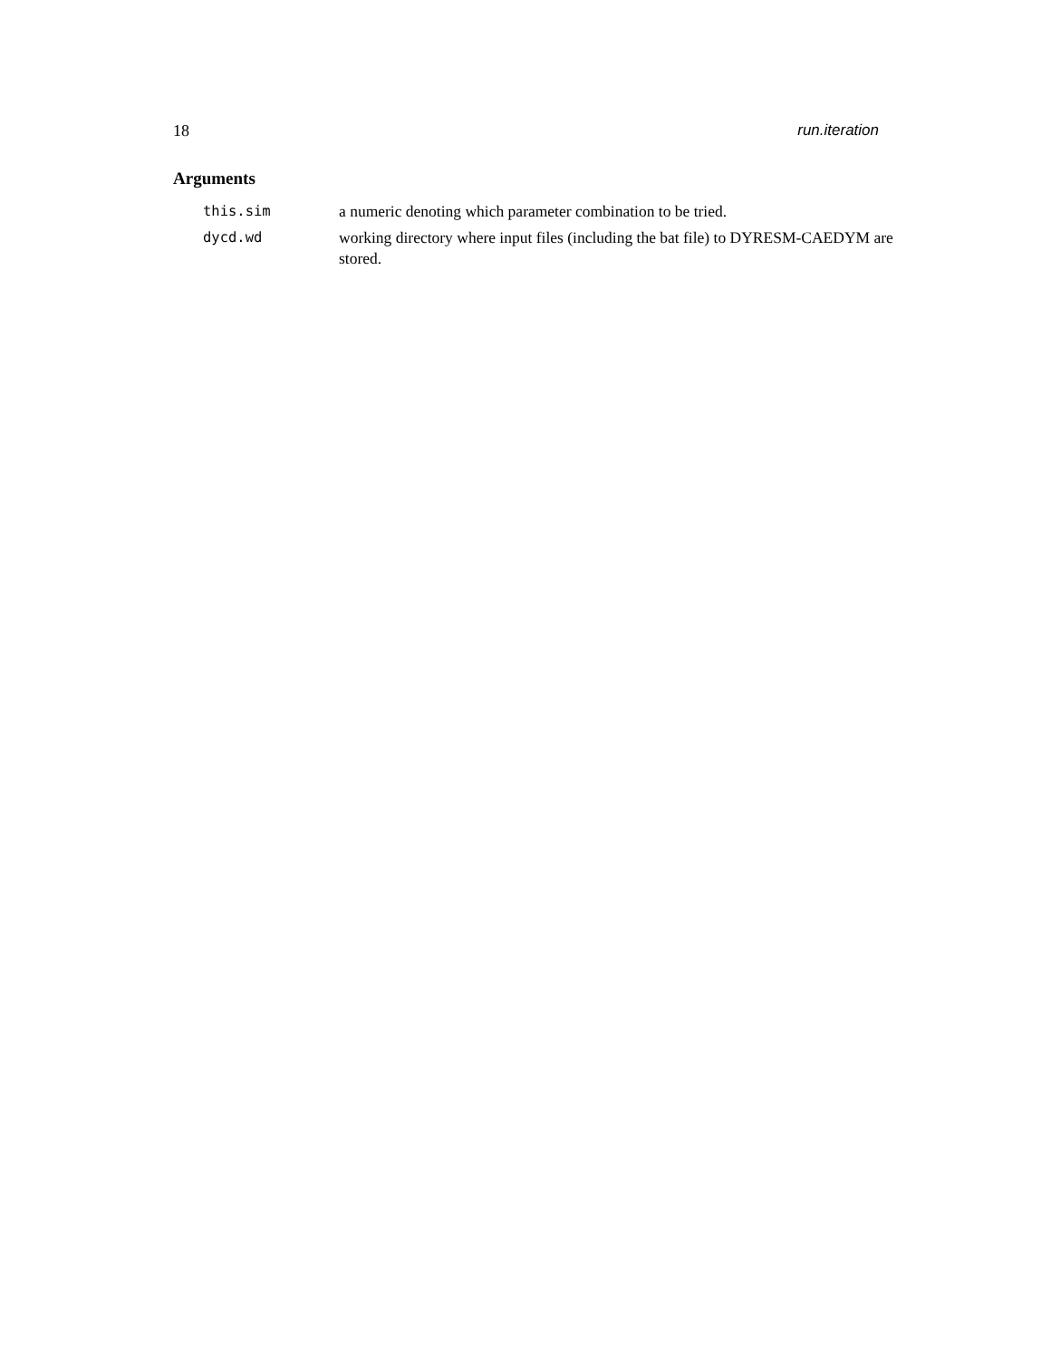18 run.iteration
Arguments
| this.sim | a numeric denoting which parameter combination to be tried. |
| dycd.wd | working directory where input files (including the bat file) to DYRESM-CAEDYM are stored. |